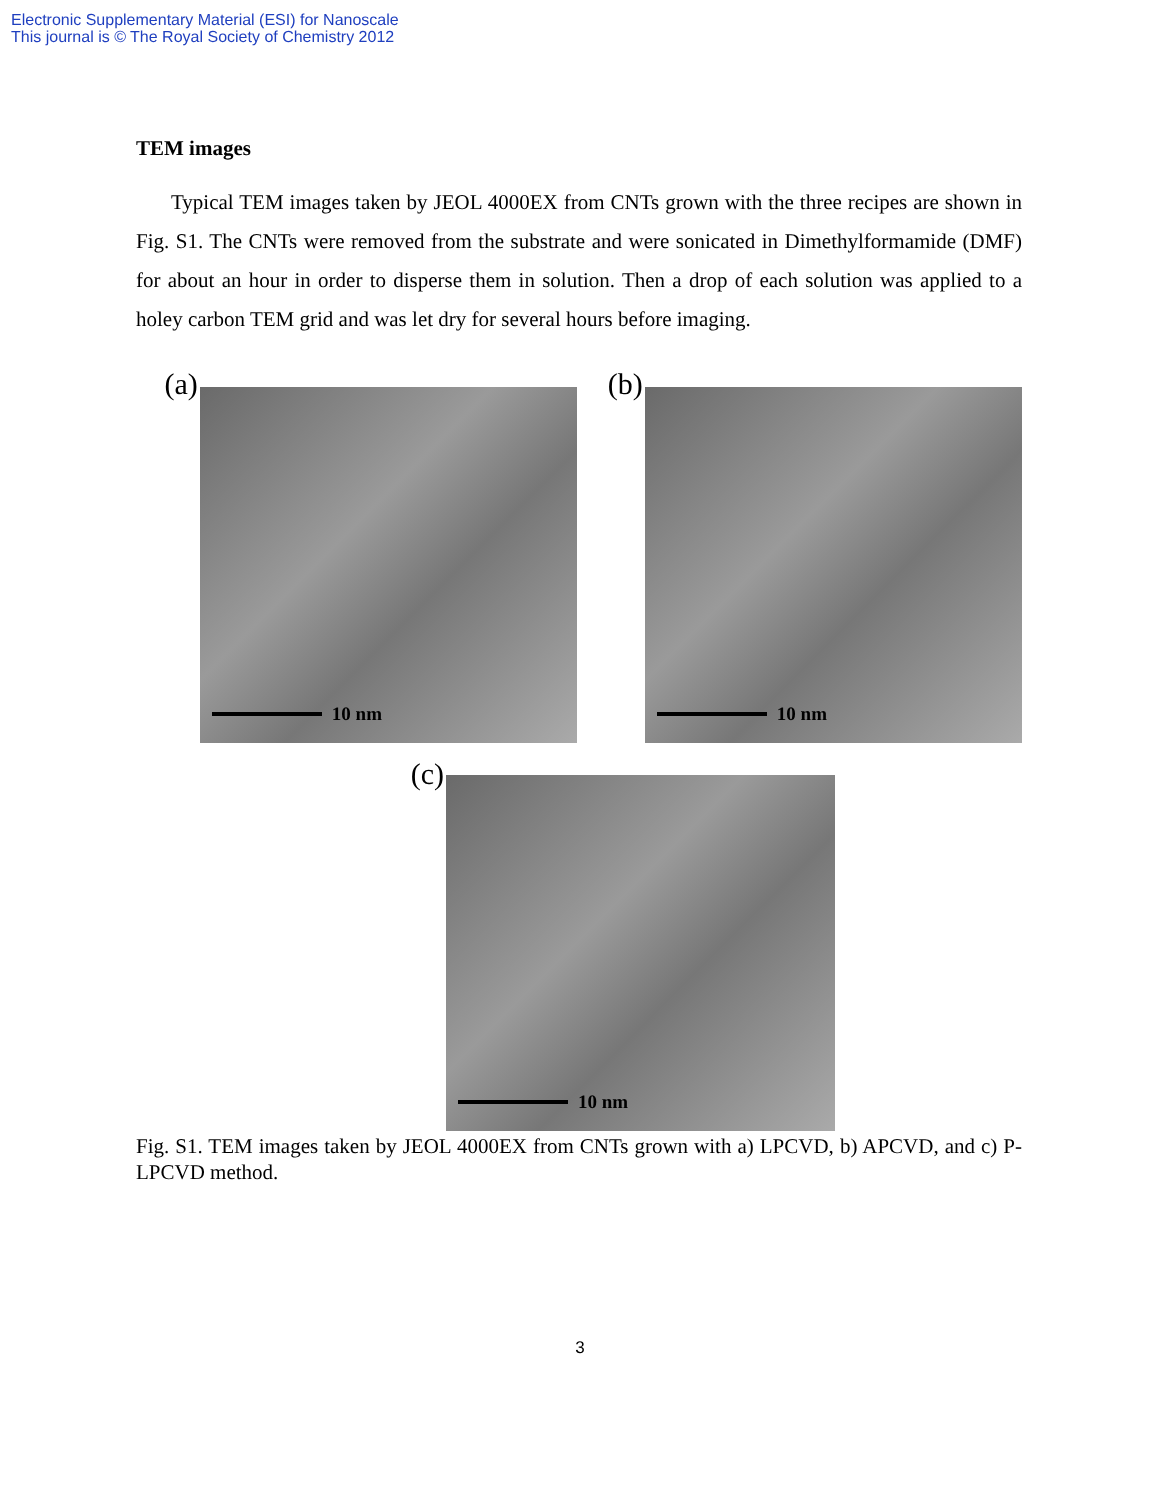Electronic Supplementary Material (ESI) for Nanoscale
This journal is © The Royal Society of Chemistry 2012
TEM images
Typical TEM images taken by JEOL 4000EX from CNTs grown with the three recipes are shown in Fig. S1. The CNTs were removed from the substrate and were sonicated in Dimethylformamide (DMF) for about an hour in order to disperse them in solution. Then a drop of each solution was applied to a holey carbon TEM grid and was let dry for several hours before imaging.
(a)
10 nm
(b)
10 nm
(c)
10 nm
Fig. S1. TEM images taken by JEOL 4000EX from CNTs grown with a) LPCVD, b) APCVD, and c) P-LPCVD method.
3